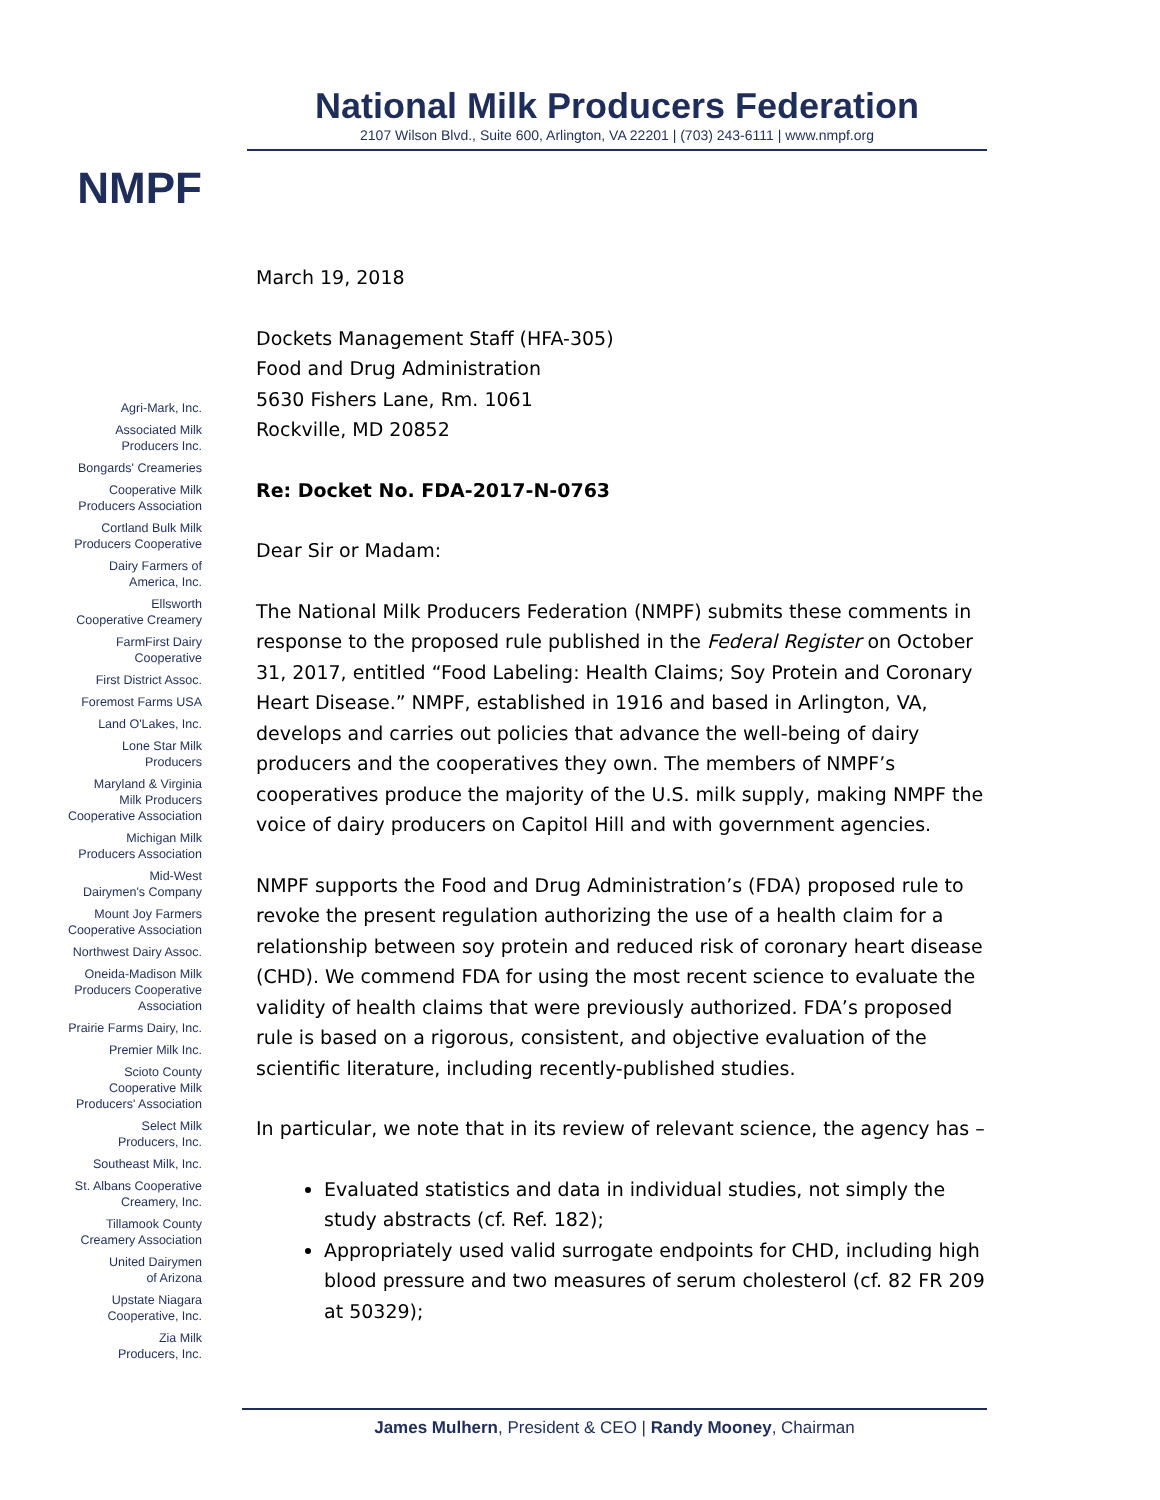NMPF
Agri-Mark, Inc.
Associated Milk
Producers Inc.
Bongards' Creameries
Cooperative Milk
Producers Association
Cortland Bulk Milk
Producers Cooperative
Dairy Farmers of
America, Inc.
Ellsworth
Cooperative Creamery
FarmFirst Dairy
Cooperative
First District Assoc.
Foremost Farms USA
Land O'Lakes, Inc.
Lone Star Milk
Producers
Maryland & Virginia
Milk Producers
Cooperative Association
Michigan Milk
Producers Association
Mid-West
Dairymen's Company
Mount Joy Farmers
Cooperative Association
Northwest Dairy Assoc.
Oneida-Madison Milk
Producers Cooperative
Association
Prairie Farms Dairy, Inc.
Premier Milk Inc.
Scioto County
Cooperative Milk
Producers' Association
Select Milk
Producers, Inc.
Southeast Milk, Inc.
St. Albans Cooperative
Creamery, Inc.
Tillamook County
Creamery Association
United Dairymen
of Arizona
Upstate Niagara
Cooperative, Inc.
Zia Milk
Producers, Inc.
National Milk Producers Federation
2107 Wilson Blvd., Suite 600, Arlington, VA 22201 | (703) 243-6111 | www.nmpf.org
March 19, 2018
Dockets Management Staff (HFA-305)
Food and Drug Administration
5630 Fishers Lane, Rm. 1061
Rockville, MD 20852
Re: Docket No. FDA-2017-N-0763
Dear Sir or Madam:
The National Milk Producers Federation (NMPF) submits these comments in response to the proposed rule published in the Federal Register on October 31, 2017, entitled “Food Labeling: Health Claims; Soy Protein and Coronary Heart Disease.” NMPF, established in 1916 and based in Arlington, VA, develops and carries out policies that advance the well-being of dairy producers and the cooperatives they own. The members of NMPF’s cooperatives produce the majority of the U.S. milk supply, making NMPF the voice of dairy producers on Capitol Hill and with government agencies.
NMPF supports the Food and Drug Administration’s (FDA) proposed rule to revoke the present regulation authorizing the use of a health claim for a relationship between soy protein and reduced risk of coronary heart disease (CHD). We commend FDA for using the most recent science to evaluate the validity of health claims that were previously authorized. FDA’s proposed rule is based on a rigorous, consistent, and objective evaluation of the scientific literature, including recently-published studies.
In particular, we note that in its review of relevant science, the agency has –
Evaluated statistics and data in individual studies, not simply the study abstracts (cf. Ref. 182);
Appropriately used valid surrogate endpoints for CHD, including high blood pressure and two measures of serum cholesterol (cf. 82 FR 209 at 50329);
James Mulhern, President & CEO | Randy Mooney, Chairman